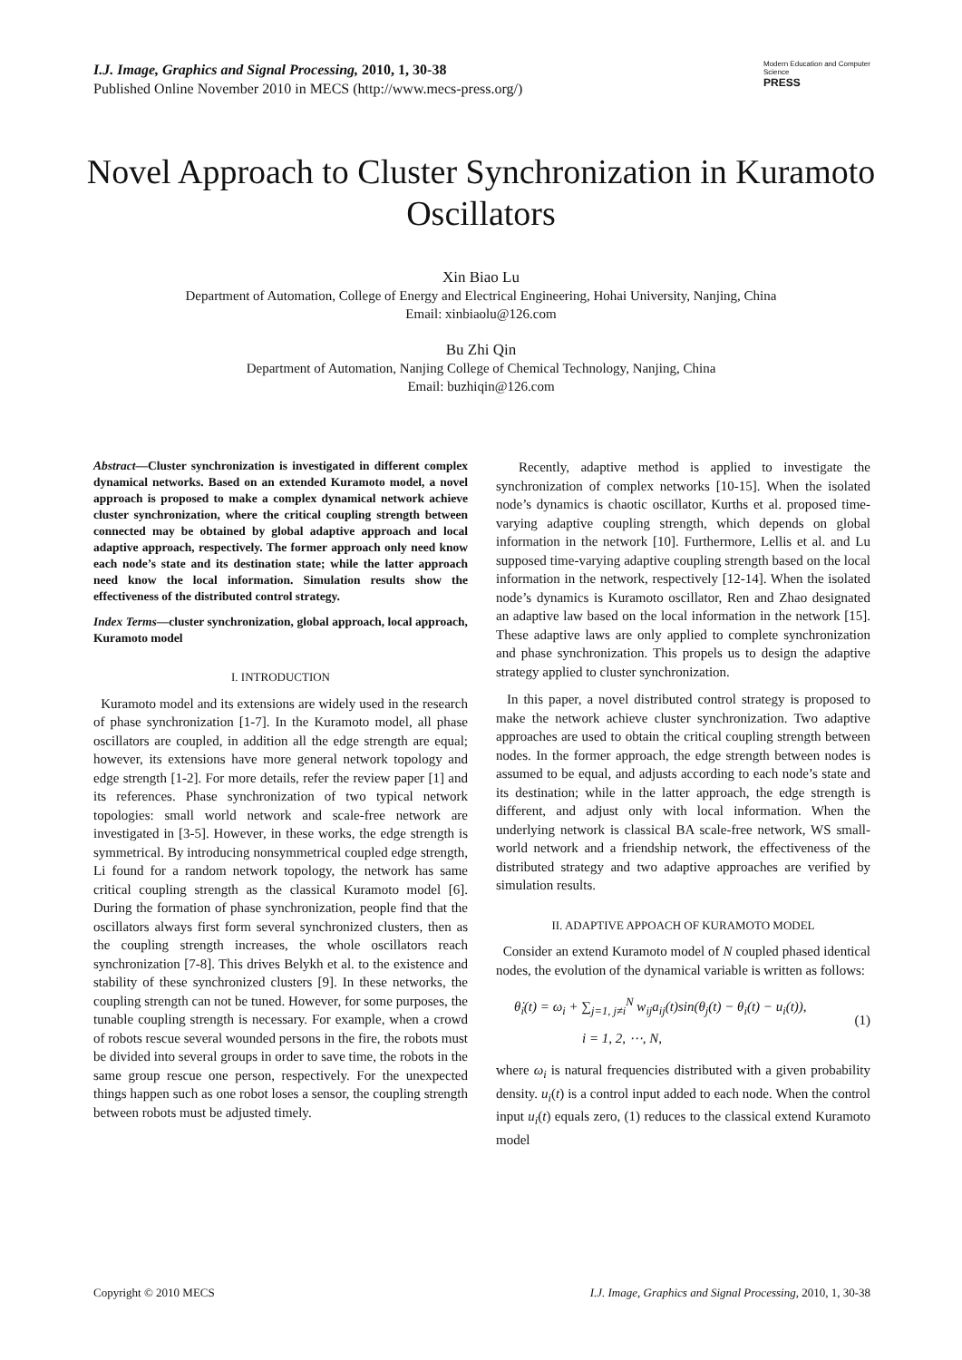I.J. Image, Graphics and Signal Processing, 2010, 1, 30-38
Published Online November 2010 in MECS (http://www.mecs-press.org/)
Modern Education and Computer Science
PRESS
Novel Approach to Cluster Synchronization in Kuramoto Oscillators
Xin Biao Lu
Department of Automation, College of Energy and Electrical Engineering, Hohai University, Nanjing, China
Email: xinbiaolu@126.com
Bu Zhi Qin
Department of Automation, Nanjing College of Chemical Technology, Nanjing, China
Email: buzhiqin@126.com
Abstract—Cluster synchronization is investigated in different complex dynamical networks. Based on an extended Kuramoto model, a novel approach is proposed to make a complex dynamical network achieve cluster synchronization, where the critical coupling strength between connected may be obtained by global adaptive approach and local adaptive approach, respectively. The former approach only need know each node’s state and its destination state; while the latter approach need know the local information. Simulation results show the effectiveness of the distributed control strategy.
Index Terms—cluster synchronization, global approach, local approach, Kuramoto model
I. INTRODUCTION
Kuramoto model and its extensions are widely used in the research of phase synchronization [1-7]. In the Kuramoto model, all phase oscillators are coupled, in addition all the edge strength are equal; however, its extensions have more general network topology and edge strength [1-2]. For more details, refer the review paper [1] and its references. Phase synchronization of two typical network topologies: small world network and scale-free network are investigated in [3-5]. However, in these works, the edge strength is symmetrical. By introducing nonsymmetrical coupled edge strength, Li found for a random network topology, the network has same critical coupling strength as the classical Kuramoto model [6]. During the formation of phase synchronization, people find that the oscillators always first form several synchronized clusters, then as the coupling strength increases, the whole oscillators reach synchronization [7-8]. This drives Belykh et al. to the existence and stability of these synchronized clusters [9]. In these networks, the coupling strength can not be tuned. However, for some purposes, the tunable coupling strength is necessary. For example, when a crowd of robots rescue several wounded persons in the fire, the robots must be divided into several groups in order to save time, the robots in the same group rescue one person, respectively. For the unexpected things happen such as one robot loses a sensor, the coupling strength between robots must be adjusted timely.
Recently, adaptive method is applied to investigate the synchronization of complex networks [10-15]. When the isolated node’s dynamics is chaotic oscillator, Kurths et al. proposed time-varying adaptive coupling strength, which depends on global information in the network [10]. Furthermore, Lellis et al. and Lu supposed time-varying adaptive coupling strength based on the local information in the network, respectively [12-14]. When the isolated node’s dynamics is Kuramoto oscillator, Ren and Zhao designated an adaptive law based on the local information in the network [15]. These adaptive laws are only applied to complete synchronization and phase synchronization. This propels us to design the adaptive strategy applied to cluster synchronization.
In this paper, a novel distributed control strategy is proposed to make the network achieve cluster synchronization. Two adaptive approaches are used to obtain the critical coupling strength between nodes. In the former approach, the edge strength between nodes is assumed to be equal, and adjusts according to each node’s state and its destination; while in the latter approach, the edge strength is different, and adjust only with local information. When the underlying network is classical BA scale-free network, WS small-world network and a friendship network, the effectiveness of the distributed strategy and two adaptive approaches are verified by simulation results.
II. ADAPTIVE APPOACH OF KURAMOTO MODEL
Consider an extend Kuramoto model of N coupled phased identical nodes, the evolution of the dynamical variable is written as follows:
θ̇<sub>i</sub>(t) = ω<sub>i</sub> + ∑<sub>j=1, j≠i</sub><sup>N</sup> w<sub>ij</sub>a<sub>ij</sub>(t)sin(θ<sub>j</sub>(t) − θ<sub>i</sub>(t) − u<sub>i</sub>(t)),
i = 1, 2, ⋯, N,
(1)
where ω<sub>i</sub> is natural frequencies distributed with a given probability density. u<sub>i</sub>(t) is a control input added to each node. When the control input u<sub>i</sub>(t) equals zero, (1) reduces to the classical extend Kuramoto model
Copyright © 2010 MECS I.J. Image, Graphics and Signal Processing, 2010, 1, 30-38